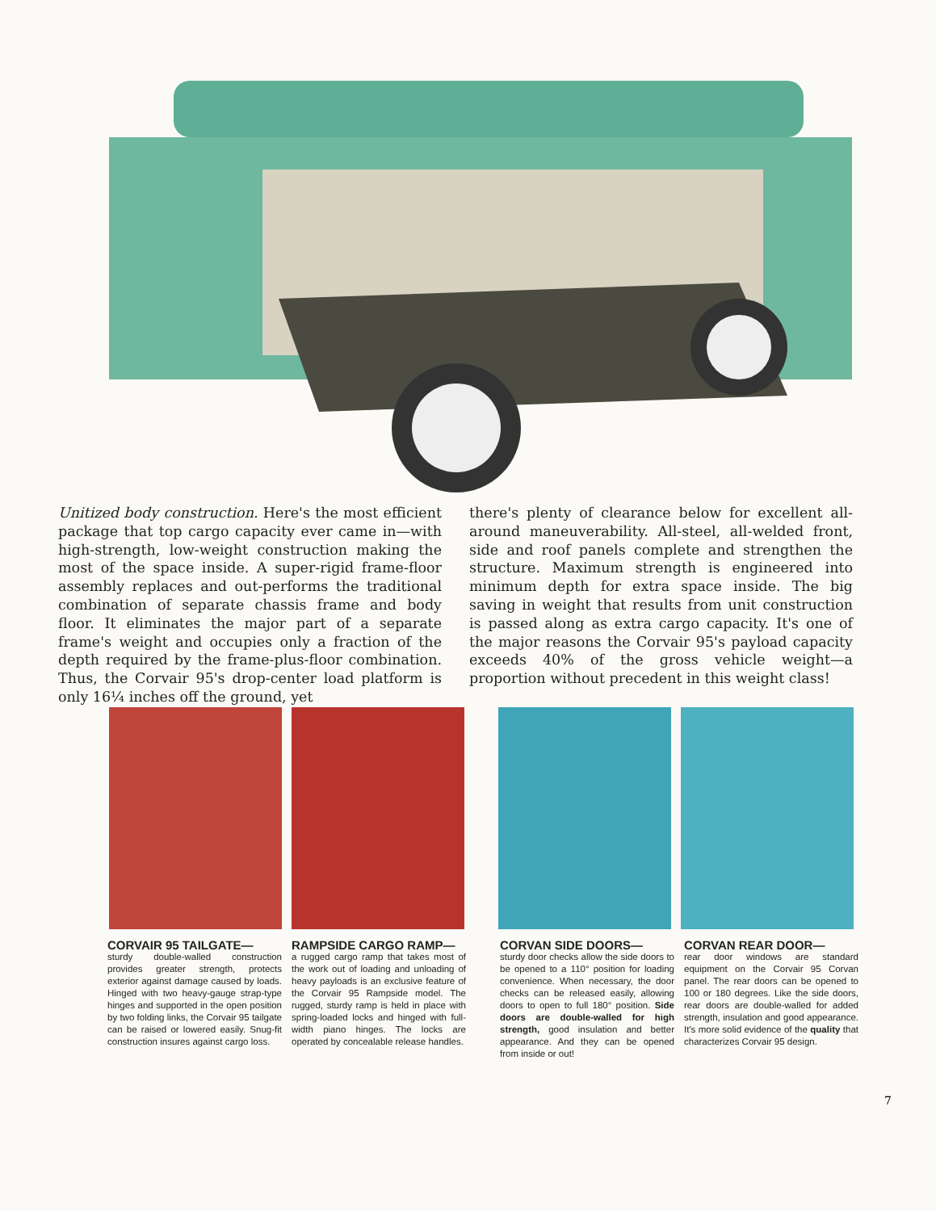Unitized body construction. Here's the most efficient package that top cargo capacity ever came in—with high-strength, low-weight construction making the most of the space inside. A super-rigid frame-floor assembly replaces and out-performs the traditional combination of separate chassis frame and body floor. It eliminates the major part of a separate frame's weight and occupies only a fraction of the depth required by the frame-plus-floor combination. Thus, the Corvair 95's drop-center load platform is only 16¼ inches off the ground, yet
there's plenty of clearance below for excellent all-around maneuverability. All-steel, all-welded front, side and roof panels complete and strengthen the structure. Maximum strength is engineered into minimum depth for extra space inside. The big saving in weight that results from unit construction is passed along as extra cargo capacity. It's one of the major reasons the Corvair 95's payload capacity exceeds 40% of the gross vehicle weight—a proportion without precedent in this weight class!
CORVAIR 95 TAILGATE—
sturdy double-walled construction provides greater strength, protects exterior against damage caused by loads. Hinged with two heavy-gauge strap-type hinges and supported in the open position by two folding links, the Corvair 95 tailgate can be raised or lowered easily. Snug-fit construction insures against cargo loss.
RAMPSIDE CARGO RAMP—
a rugged cargo ramp that takes most of the work out of loading and unloading of heavy payloads is an exclusive feature of the Corvair 95 Rampside model. The rugged, sturdy ramp is held in place with spring-loaded locks and hinged with full-width piano hinges. The locks are operated by concealable release handles.
CORVAN SIDE DOORS—
sturdy door checks allow the side doors to be opened to a 110° position for loading convenience. When necessary, the door checks can be released easily, allowing doors to open to full 180° position. Side doors are double-walled for high strength, good insulation and better appearance. And they can be opened from inside or out!
CORVAN REAR DOOR—
rear door windows are standard equipment on the Corvair 95 Corvan panel. The rear doors can be opened to 100 or 180 degrees. Like the side doors, rear doors are double-walled for added strength, insulation and good appearance. It's more solid evidence of the quality that characterizes Corvair 95 design.
7